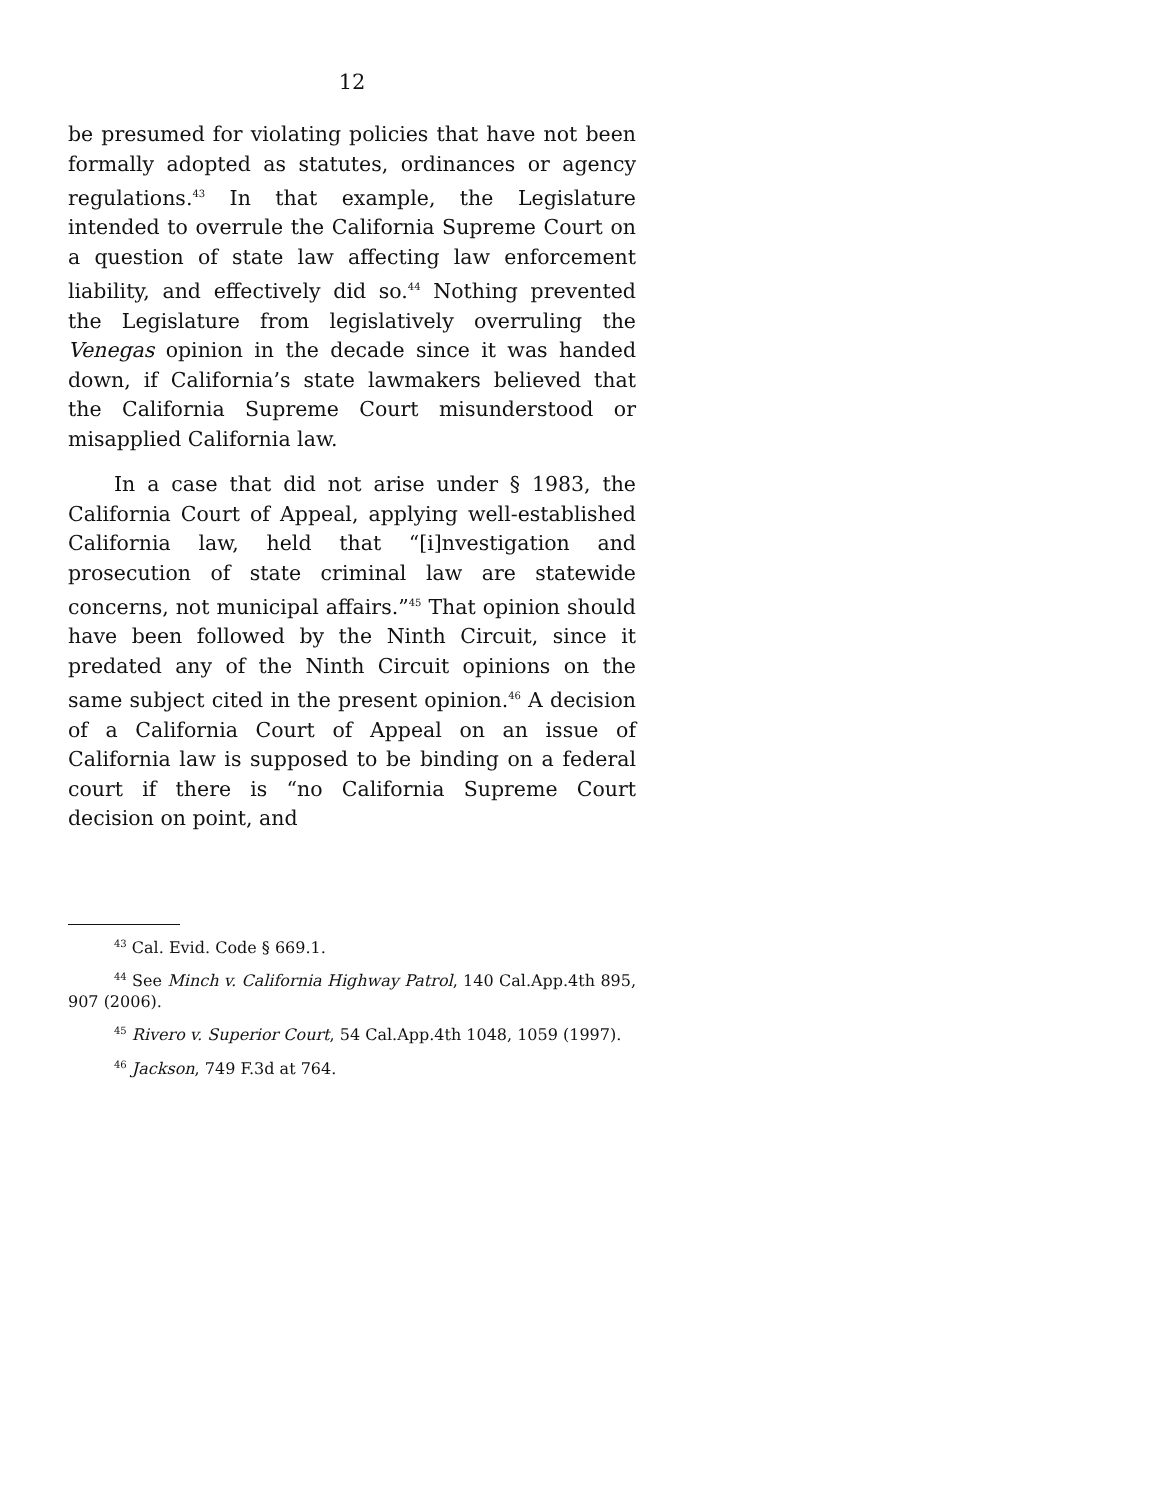12
be presumed for violating policies that have not been formally adopted as statutes, ordinances or agency regulations.<sup>43</sup> In that example, the Legislature intended to overrule the California Supreme Court on a question of state law affecting law enforcement liability, and effectively did so.<sup>44</sup> Nothing prevented the Legislature from legislatively overruling the Venegas opinion in the decade since it was handed down, if California’s state lawmakers believed that the California Supreme Court misunderstood or misapplied California law.
In a case that did not arise under § 1983, the California Court of Appeal, applying well-established California law, held that “[i]nvestigation and prosecution of state criminal law are statewide concerns, not municipal affairs.”<sup>45</sup> That opinion should have been followed by the Ninth Circuit, since it predated any of the Ninth Circuit opinions on the same subject cited in the present opinion.<sup>46</sup> A decision of a California Court of Appeal on an issue of California law is supposed to be binding on a federal court if there is “no California Supreme Court decision on point, and
<sup>43</sup> Cal. Evid. Code § 669.1.
<sup>44</sup> See Minch v. California Highway Patrol, 140 Cal.App.4th 895, 907 (2006).
<sup>45</sup> Rivero v. Superior Court, 54 Cal.App.4th 1048, 1059 (1997).
<sup>46</sup> Jackson, 749 F.3d at 764.